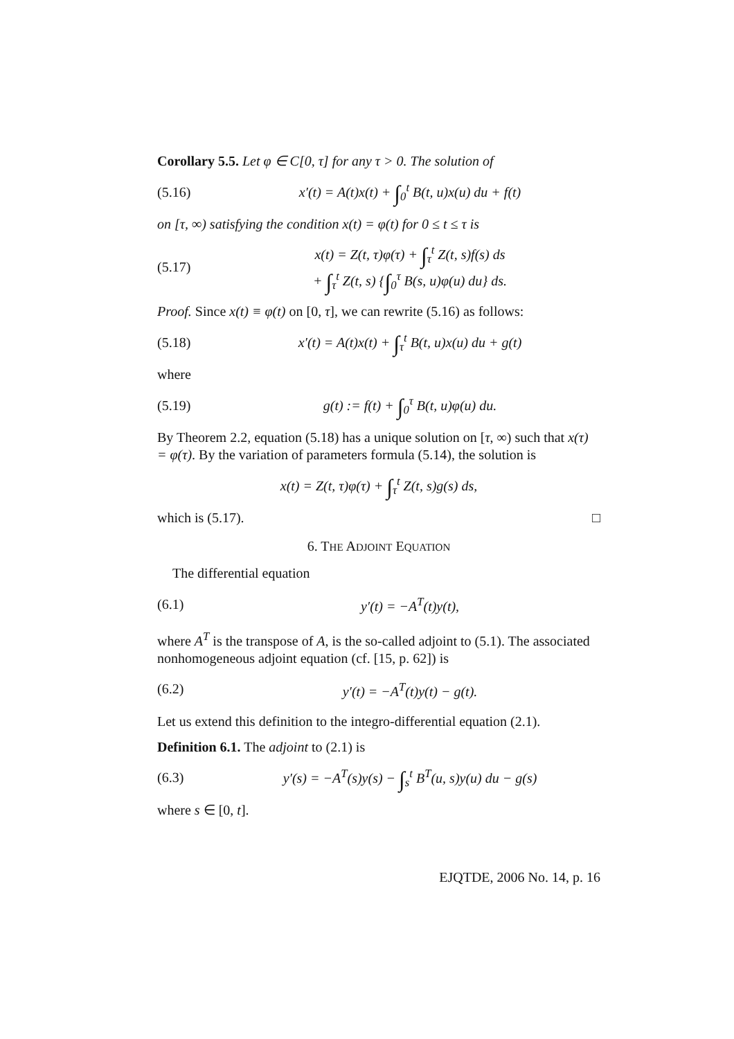Corollary 5.5. Let φ ∈ C[0, τ] for any τ > 0. The solution of
(5.16) x′(t) = A(t)x(t) + ∫<sub>0</sub><sup>t</sup> B(t, u)x(u) du + f(t)
on [τ, ∞) satisfying the condition x(t) = φ(t) for 0 ≤ t ≤ τ is
(5.17) x(t) = Z(t, τ)φ(τ) + ∫<sub>τ</sub><sup>t</sup> Z(t, s)f(s) ds
+ ∫<sub>τ</sub><sup>t</sup> Z(t, s) {∫<sub>0</sub><sup>τ</sup> B(s, u)φ(u) du} ds.
Proof. Since x(t) ≡ φ(t) on [0, τ], we can rewrite (5.16) as follows:
(5.18) x′(t) = A(t)x(t) + ∫<sub>τ</sub><sup>t</sup> B(t, u)x(u) du + g(t)
where
(5.19) g(t) := f(t) + ∫<sub>0</sub><sup>τ</sup> B(t, u)φ(u) du.
By Theorem 2.2, equation (5.18) has a unique solution on [τ, ∞) such that x(τ) = φ(τ). By the variation of parameters formula (5.14), the solution is
x(t) = Z(t, τ)φ(τ) + ∫<sub>τ</sub><sup>t</sup> Z(t, s)g(s) ds,
which is (5.17). □
6. THE ADJOINT EQUATION
The differential equation
(6.1) y′(t) = −A<sup>T</sup>(t)y(t),
where A<sup>T</sup> is the transpose of A, is the so-called adjoint to (5.1). The associated nonhomogeneous adjoint equation (cf. [15, p. 62]) is
(6.2) y′(t) = −A<sup>T</sup>(t)y(t) − g(t).
Let us extend this definition to the integro-differential equation (2.1).
Definition 6.1. The adjoint to (2.1) is
(6.3) y′(s) = −A<sup>T</sup>(s)y(s) − ∫<sub>s</sub><sup>t</sup> B<sup>T</sup>(u, s)y(u) du − g(s)
where s ∈ [0, t].
EJQTDE, 2006 No. 14, p. 16